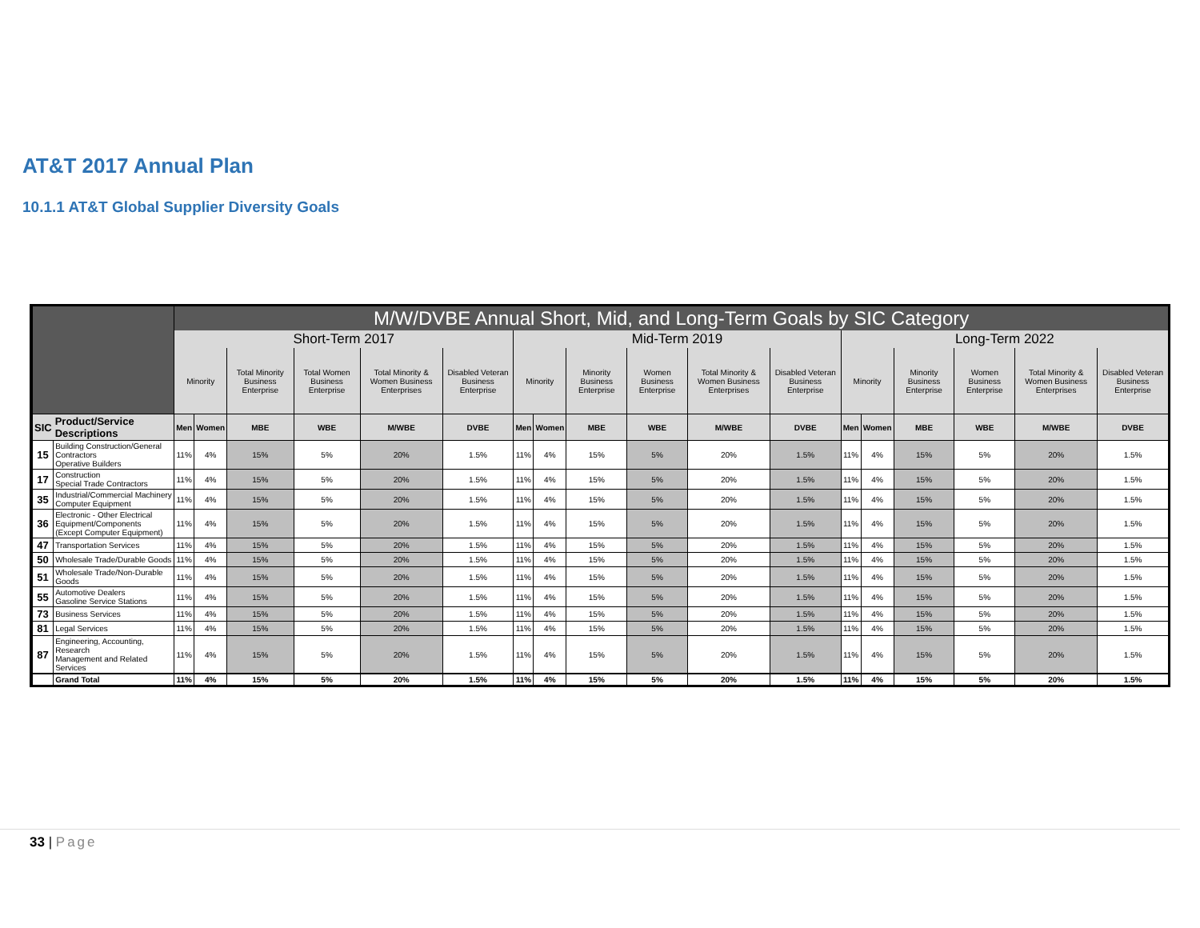AT&T 2017 Annual Plan
10.1.1 AT&T Global Supplier Diversity Goals
| | | M/W/DVBE Annual Short, Mid, and Long-Term Goals by SIC Category | | | | | | | | | | | | | | | | | |
| --- | --- | --- | --- | --- | --- | --- | --- | --- | --- | --- | --- | --- | --- | --- | --- | --- | --- | --- | --- |
| | | Short-Term 2017 | | | | | | Mid-Term 2019 | | | | | | Long-Term 2022 | | | | | |
| | | Minority | | Total Minority Business Enterprise | Total Women Business Enterprise | Total Minority & Women Business Enterprises | Disabled Veteran Business Enterprise | Minority | | Minority Business Enterprise | Women Business Enterprise | Total Minority & Women Business Enterprises | Disabled Veteran Business Enterprise | Minority | | Minority Business Enterprise | Women Business Enterprise | Total Minority & Women Business Enterprises | Disabled Veteran Business Enterprise |
| SIC | Product/Service Descriptions | Men | Women | MBE | WBE | M/WBE | DVBE | Men | Women | MBE | WBE | M/WBE | DVBE | Men | Women | MBE | WBE | M/WBE | DVBE |
| 15 | Building Construction/General Contractors Operative Builders | 11% | 4% | 15% | 5% | 20% | 1.5% | 11% | 4% | 15% | 5% | 20% | 1.5% | 11% | 4% | 15% | 5% | 20% | 1.5% |
| 17 | Construction Special Trade Contractors | 11% | 4% | 15% | 5% | 20% | 1.5% | 11% | 4% | 15% | 5% | 20% | 1.5% | 11% | 4% | 15% | 5% | 20% | 1.5% |
| 35 | Industrial/Commercial Machinery Computer Equipment | 11% | 4% | 15% | 5% | 20% | 1.5% | 11% | 4% | 15% | 5% | 20% | 1.5% | 11% | 4% | 15% | 5% | 20% | 1.5% |
| 36 | Electronic - Other Electrical Equipment/Components (Except Computer Equipment) | 11% | 4% | 15% | 5% | 20% | 1.5% | 11% | 4% | 15% | 5% | 20% | 1.5% | 11% | 4% | 15% | 5% | 20% | 1.5% |
| 47 | Transportation Services | 11% | 4% | 15% | 5% | 20% | 1.5% | 11% | 4% | 15% | 5% | 20% | 1.5% | 11% | 4% | 15% | 5% | 20% | 1.5% |
| 50 | Wholesale Trade/Durable Goods | 11% | 4% | 15% | 5% | 20% | 1.5% | 11% | 4% | 15% | 5% | 20% | 1.5% | 11% | 4% | 15% | 5% | 20% | 1.5% |
| 51 | Wholesale Trade/Non-Durable Goods | 11% | 4% | 15% | 5% | 20% | 1.5% | 11% | 4% | 15% | 5% | 20% | 1.5% | 11% | 4% | 15% | 5% | 20% | 1.5% |
| 55 | Automotive Dealers Gasoline Service Stations | 11% | 4% | 15% | 5% | 20% | 1.5% | 11% | 4% | 15% | 5% | 20% | 1.5% | 11% | 4% | 15% | 5% | 20% | 1.5% |
| 73 | Business Services | 11% | 4% | 15% | 5% | 20% | 1.5% | 11% | 4% | 15% | 5% | 20% | 1.5% | 11% | 4% | 15% | 5% | 20% | 1.5% |
| 81 | Legal Services | 11% | 4% | 15% | 5% | 20% | 1.5% | 11% | 4% | 15% | 5% | 20% | 1.5% | 11% | 4% | 15% | 5% | 20% | 1.5% |
| 87 | Engineering, Accounting, Research Management and Related Services | 11% | 4% | 15% | 5% | 20% | 1.5% | 11% | 4% | 15% | 5% | 20% | 1.5% | 11% | 4% | 15% | 5% | 20% | 1.5% |
| | Grand Total | 11% | 4% | 15% | 5% | 20% | 1.5% | 11% | 4% | 15% | 5% | 20% | 1.5% | 11% | 4% | 15% | 5% | 20% | 1.5% |
33 | Page